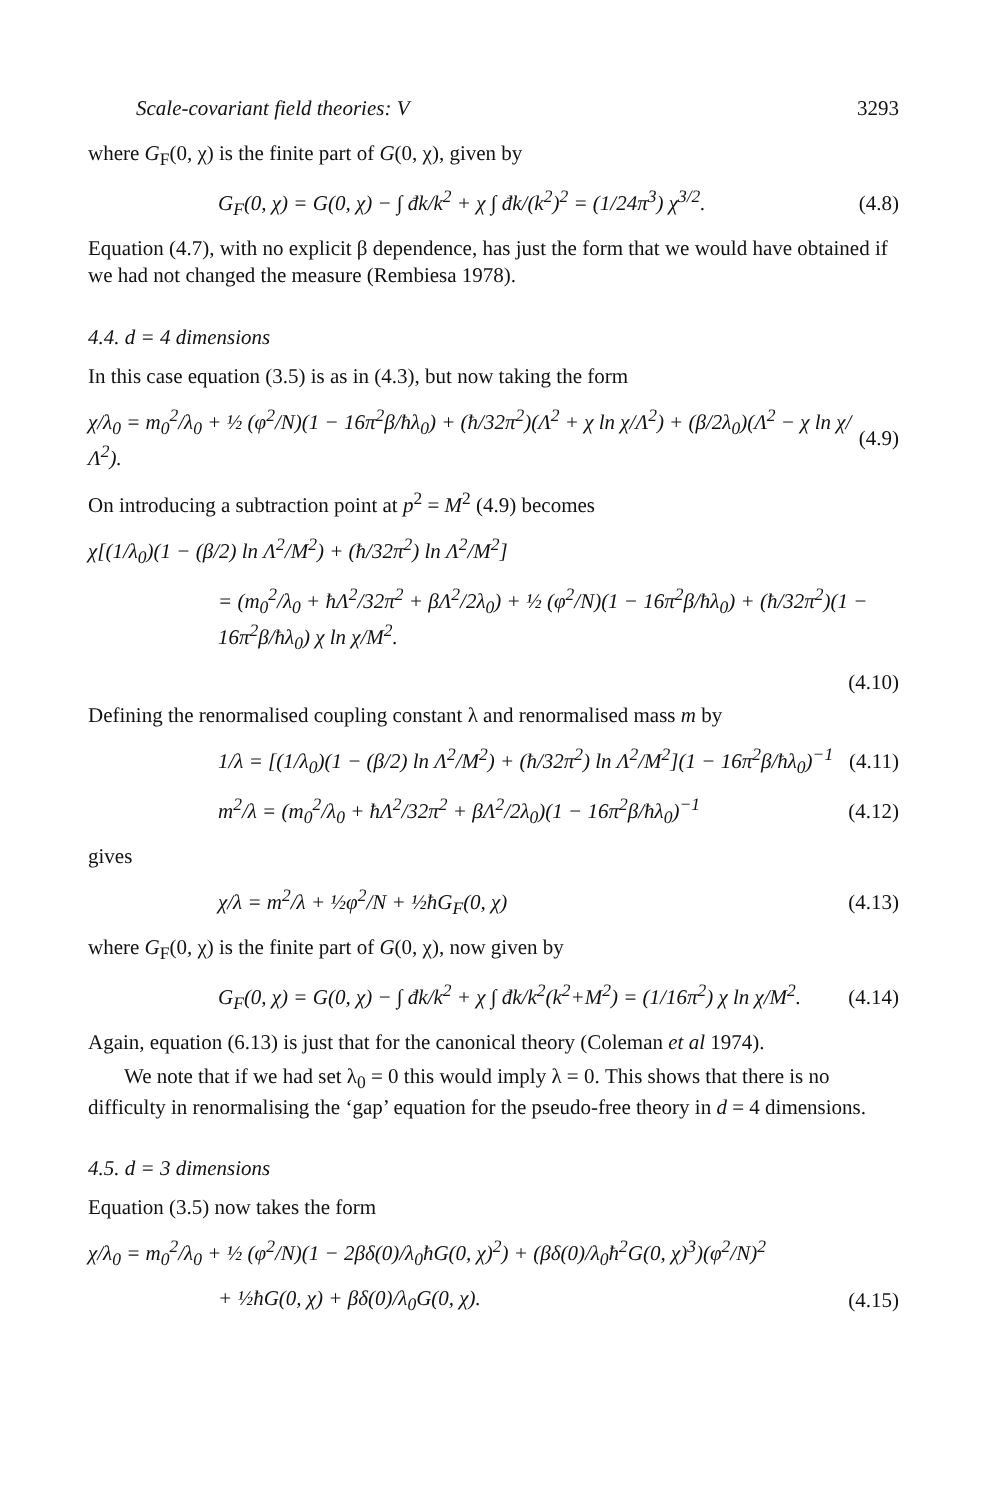Scale-covariant field theories: V 3293
where G<sub>F</sub>(0, χ) is the finite part of G(0, χ), given by
G<sub>F</sub>(0, χ) = G(0, χ) − ∫ đk/k<sup>2</sup> + χ ∫ đk/(k<sup>2</sup>)<sup>2</sup> = (1/24π<sup>3</sup>) χ<sup>3/2</sup>. (4.8)
Equation (4.7), with no explicit β dependence, has just the form that we would have obtained if we had not changed the measure (Rembiesa 1978).
4.4. d = 4 dimensions
In this case equation (3.5) is as in (4.3), but now taking the form
χ/λ<sub>0</sub> = m<sub>0</sub><sup>2</sup>/λ<sub>0</sub> + ½ (φ<sup>2</sup>/N)(1 − 16π<sup>2</sup>β/ħλ<sub>0</sub>) + (ħ/32π<sup>2</sup>)(Λ<sup>2</sup> + χ ln χ/Λ<sup>2</sup>) + (β/2λ<sub>0</sub>)(Λ<sup>2</sup> − χ ln χ/Λ<sup>2</sup>). (4.9)
On introducing a subtraction point at p<sup>2</sup> = M<sup>2</sup> (4.9) becomes
χ[(1/λ<sub>0</sub>)(1 − (β/2) ln Λ<sup>2</sup>/M<sup>2</sup>) + (ħ/32π<sup>2</sup>) ln Λ<sup>2</sup>/M<sup>2</sup>]
= (m<sub>0</sub><sup>2</sup>/λ<sub>0</sub> + ħΛ<sup>2</sup>/32π<sup>2</sup> + βΛ<sup>2</sup>/2λ<sub>0</sub>) + ½ (φ<sup>2</sup>/N)(1 − 16π<sup>2</sup>β/ħλ<sub>0</sub>) + (ħ/32π<sup>2</sup>)(1 − 16π<sup>2</sup>β/ħλ<sub>0</sub>) χ ln χ/M<sup>2</sup>.
(4.10)
Defining the renormalised coupling constant λ and renormalised mass m by
1/λ = [(1/λ<sub>0</sub>)(1 − (β/2) ln Λ<sup>2</sup>/M<sup>2</sup>) + (ħ/32π<sup>2</sup>) ln Λ<sup>2</sup>/M<sup>2</sup>](1 − 16π<sup>2</sup>β/ħλ<sub>0</sub>)<sup>−1</sup> (4.11)
m<sup>2</sup>/λ = (m<sub>0</sub><sup>2</sup>/λ<sub>0</sub> + ħΛ<sup>2</sup>/32π<sup>2</sup> + βΛ<sup>2</sup>/2λ<sub>0</sub>)(1 − 16π<sup>2</sup>β/ħλ<sub>0</sub>)<sup>−1</sup> (4.12)
gives
χ/λ = m<sup>2</sup>/λ + ½φ<sup>2</sup>/N + ½ħG<sub>F</sub>(0, χ) (4.13)
where G<sub>F</sub>(0, χ) is the finite part of G(0, χ), now given by
G<sub>F</sub>(0, χ) = G(0, χ) − ∫ đk/k<sup>2</sup> + χ ∫ đk/k<sup>2</sup>(k<sup>2</sup>+M<sup>2</sup>) = (1/16π<sup>2</sup>) χ ln χ/M<sup>2</sup>. (4.14)
Again, equation (6.13) is just that for the canonical theory (Coleman et al 1974).
We note that if we had set λ<sub>0</sub> = 0 this would imply λ = 0. This shows that there is no difficulty in renormalising the ‘gap’ equation for the pseudo-free theory in d = 4 dimensions.
4.5. d = 3 dimensions
Equation (3.5) now takes the form
χ/λ<sub>0</sub> = m<sub>0</sub><sup>2</sup>/λ<sub>0</sub> + ½ (φ<sup>2</sup>/N)(1 − 2βδ(0)/λ<sub>0</sub>ħG(0, χ)<sup>2</sup>) + (βδ(0)/λ<sub>0</sub>ħ<sup>2</sup>G(0, χ)<sup>3</sup>)(φ<sup>2</sup>/N)<sup>2</sup>
+ ½ħG(0, χ) + βδ(0)/λ<sub>0</sub>G(0, χ). (4.15)